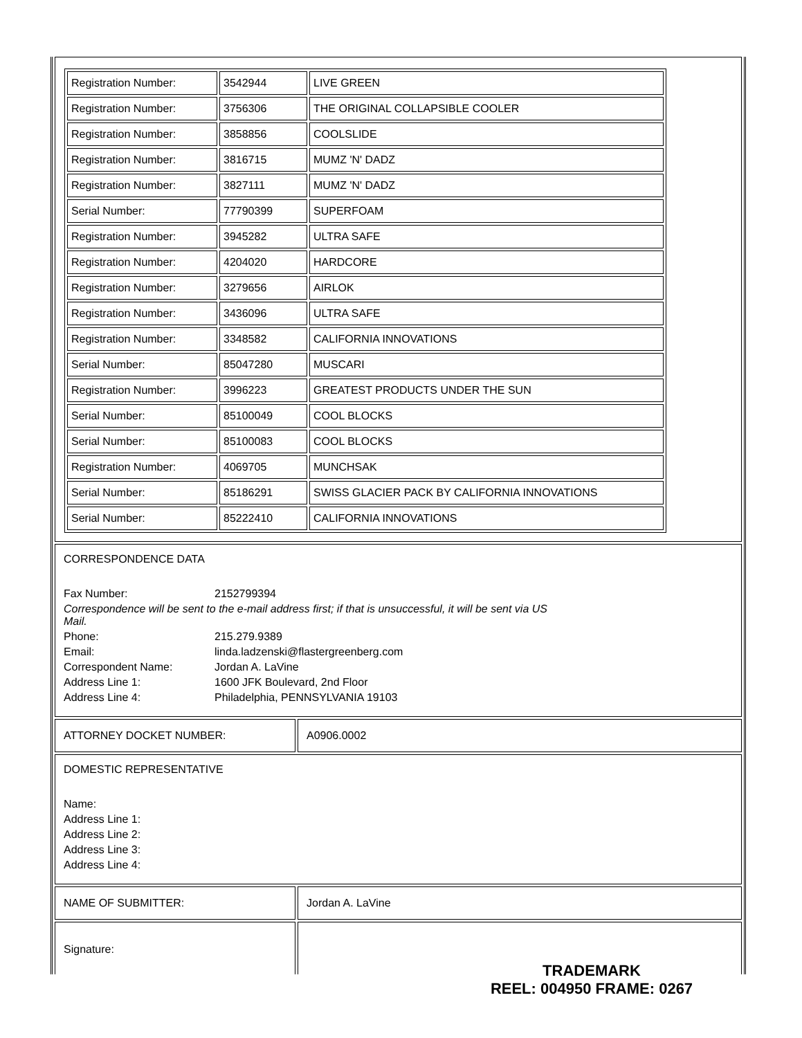| Registration Number: | 3542944 | LIVE GREEN |
| Registration Number: | 3756306 | THE ORIGINAL COLLAPSIBLE COOLER |
| Registration Number: | 3858856 | COOLSLIDE |
| Registration Number: | 3816715 | MUMZ 'N' DADZ |
| Registration Number: | 3827111 | MUMZ 'N' DADZ |
| Serial Number: | 77790399 | SUPERFOAM |
| Registration Number: | 3945282 | ULTRA SAFE |
| Registration Number: | 4204020 | HARDCORE |
| Registration Number: | 3279656 | AIRLOK |
| Registration Number: | 3436096 | ULTRA SAFE |
| Registration Number: | 3348582 | CALIFORNIA INNOVATIONS |
| Serial Number: | 85047280 | MUSCARI |
| Registration Number: | 3996223 | GREATEST PRODUCTS UNDER THE SUN |
| Serial Number: | 85100049 | COOL BLOCKS |
| Serial Number: | 85100083 | COOL BLOCKS |
| Registration Number: | 4069705 | MUNCHSAK |
| Serial Number: | 85186291 | SWISS GLACIER PACK BY CALIFORNIA INNOVATIONS |
| Serial Number: | 85222410 | CALIFORNIA INNOVATIONS |
CORRESPONDENCE DATA
| Fax Number: | 2152799394 |
| Correspondence will be sent to the e-mail address first; if that is unsuccessful, it will be sent via US Mail. | |
| Phone: | 215.279.9389 |
| Email: | linda.ladzenski@flastergreenberg.com |
| Correspondent Name: | Jordan A. LaVine |
| Address Line 1: | 1600 JFK Boulevard, 2nd Floor |
| Address Line 4: | Philadelphia, PENNSYLVANIA 19103 |
ATTORNEY DOCKET NUMBER: A0906.0002
DOMESTIC REPRESENTATIVE
| Name: |
| Address Line 1: |
| Address Line 2: |
| Address Line 3: |
| Address Line 4: |
NAME OF SUBMITTER: Jordan A. LaVine
Signature:
TRADEMARK
REEL: 004950 FRAME: 0267